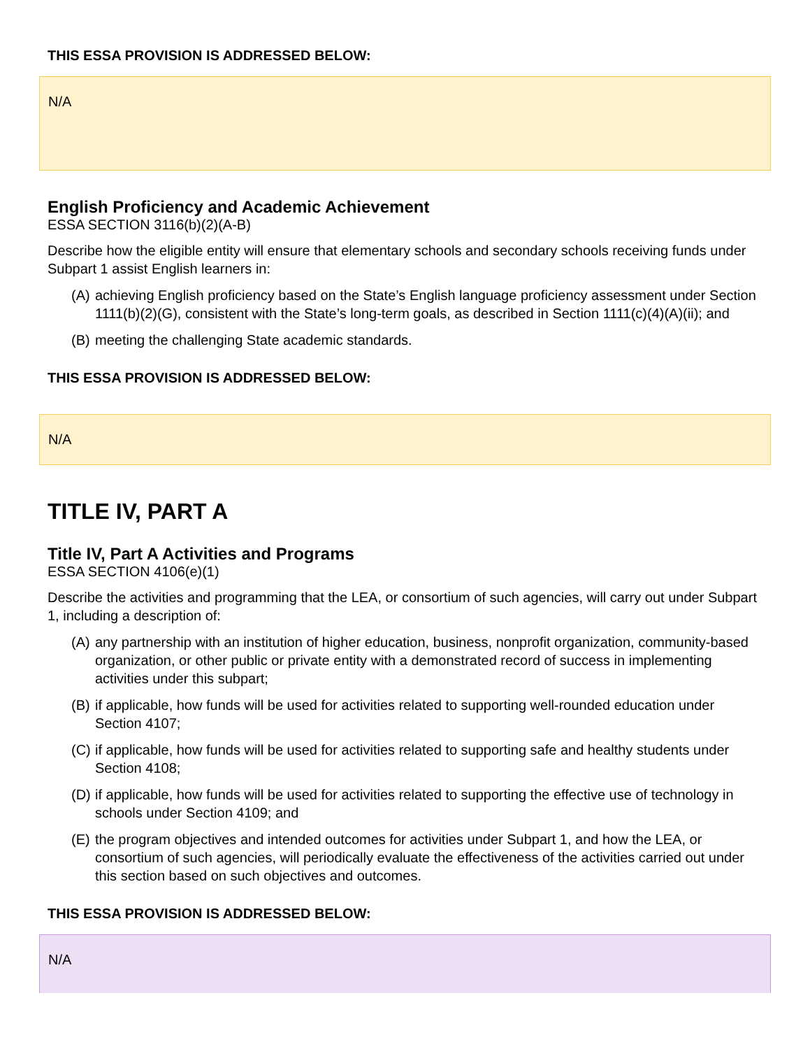THIS ESSA PROVISION IS ADDRESSED BELOW:
N/A
English Proficiency and Academic Achievement
ESSA SECTION 3116(b)(2)(A-B)
Describe how the eligible entity will ensure that elementary schools and secondary schools receiving funds under Subpart 1 assist English learners in:
(A)
achieving English proficiency based on the State’s English language proficiency assessment under Section 1111(b)(2)(G), consistent with the State’s long-term goals, as described in Section 1111(c)(4)(A)(ii); and
(B)
meeting the challenging State academic standards.
THIS ESSA PROVISION IS ADDRESSED BELOW:
N/A
TITLE IV, PART A
Title IV, Part A Activities and Programs
ESSA SECTION 4106(e)(1)
Describe the activities and programming that the LEA, or consortium of such agencies, will carry out under Subpart 1, including a description of:
(A)
any partnership with an institution of higher education, business, nonprofit organization, community-based organization, or other public or private entity with a demonstrated record of success in implementing activities under this subpart;
(B)
if applicable, how funds will be used for activities related to supporting well-rounded education under Section 4107;
(C)
if applicable, how funds will be used for activities related to supporting safe and healthy students under Section 4108;
(D)
if applicable, how funds will be used for activities related to supporting the effective use of technology in schools under Section 4109; and
(E)
the program objectives and intended outcomes for activities under Subpart 1, and how the LEA, or consortium of such agencies, will periodically evaluate the effectiveness of the activities carried out under this section based on such objectives and outcomes.
THIS ESSA PROVISION IS ADDRESSED BELOW:
N/A